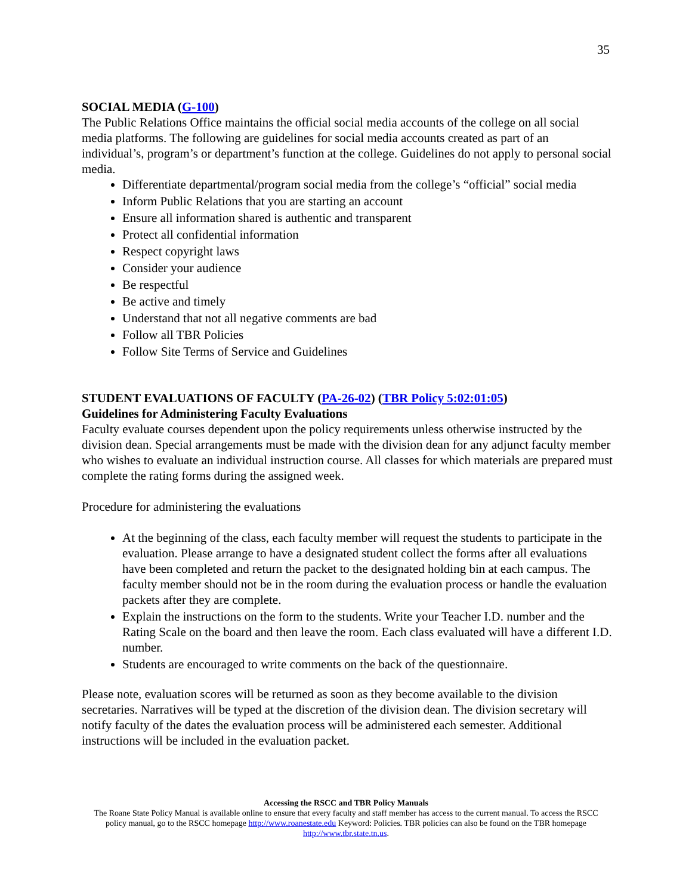35
SOCIAL MEDIA (G-100)
The Public Relations Office maintains the official social media accounts of the college on all social media platforms. The following are guidelines for social media accounts created as part of an individual’s, program’s or department’s function at the college. Guidelines do not apply to personal social media.
Differentiate departmental/program social media from the college’s “official” social media
Inform Public Relations that you are starting an account
Ensure all information shared is authentic and transparent
Protect all confidential information
Respect copyright laws
Consider your audience
Be respectful
Be active and timely
Understand that not all negative comments are bad
Follow all TBR Policies
Follow Site Terms of Service and Guidelines
STUDENT EVALUATIONS OF FACULTY (PA-26-02) (TBR Policy 5:02:01:05)
Guidelines for Administering Faculty Evaluations
Faculty evaluate courses dependent upon the policy requirements unless otherwise instructed by the division dean. Special arrangements must be made with the division dean for any adjunct faculty member who wishes to evaluate an individual instruction course. All classes for which materials are prepared must complete the rating forms during the assigned week.
Procedure for administering the evaluations
At the beginning of the class, each faculty member will request the students to participate in the evaluation. Please arrange to have a designated student collect the forms after all evaluations have been completed and return the packet to the designated holding bin at each campus. The faculty member should not be in the room during the evaluation process or handle the evaluation packets after they are complete.
Explain the instructions on the form to the students. Write your Teacher I.D. number and the Rating Scale on the board and then leave the room. Each class evaluated will have a different I.D. number.
Students are encouraged to write comments on the back of the questionnaire.
Please note, evaluation scores will be returned as soon as they become available to the division secretaries. Narratives will be typed at the discretion of the division dean. The division secretary will notify faculty of the dates the evaluation process will be administered each semester. Additional instructions will be included in the evaluation packet.
Accessing the RSCC and TBR Policy Manuals
The Roane State Policy Manual is available online to ensure that every faculty and staff member has access to the current manual. To access the RSCC policy manual, go to the RSCC homepage http://www.roanestate.edu Keyword: Policies. TBR policies can also be found on the TBR homepage http://www.tbr.state.tn.us.